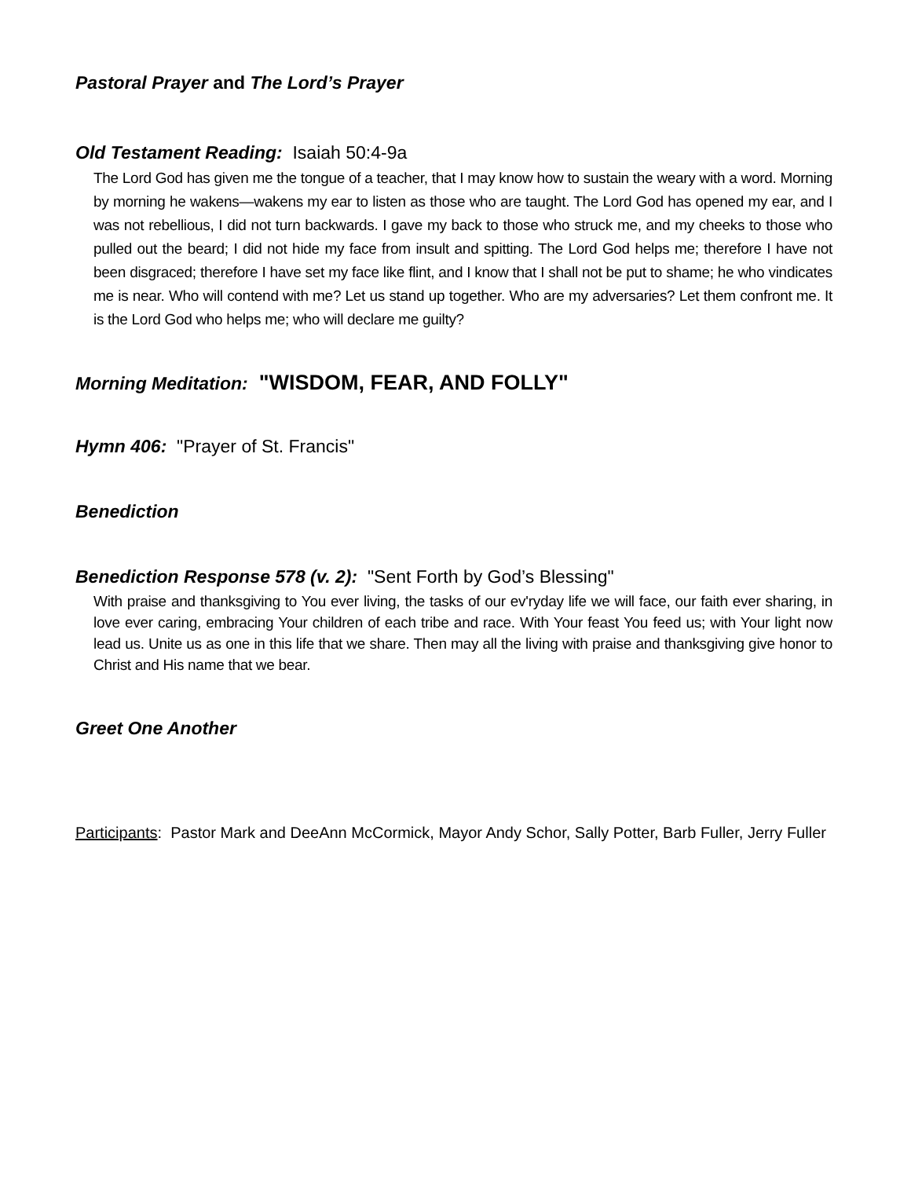Pastoral Prayer and The Lord’s Prayer
Old Testament Reading: Isaiah 50:4-9a
The Lord God has given me the tongue of a teacher, that I may know how to sustain the weary with a word. Morning by morning he wakens—wakens my ear to listen as those who are taught. The Lord God has opened my ear, and I was not rebellious, I did not turn backwards. I gave my back to those who struck me, and my cheeks to those who pulled out the beard; I did not hide my face from insult and spitting. The Lord God helps me; therefore I have not been disgraced; therefore I have set my face like flint, and I know that I shall not be put to shame; he who vindicates me is near. Who will contend with me? Let us stand up together. Who are my adversaries? Let them confront me. It is the Lord God who helps me; who will declare me guilty?
Morning Meditation: "WISDOM, FEAR, AND FOLLY"
Hymn 406: "Prayer of St. Francis"
Benediction
Benediction Response 578 (v. 2): "Sent Forth by God’s Blessing"
With praise and thanksgiving to You ever living, the tasks of our ev'ryday life we will face, our faith ever sharing, in love ever caring, embracing Your children of each tribe and race. With Your feast You feed us; with Your light now lead us. Unite us as one in this life that we share. Then may all the living with praise and thanksgiving give honor to Christ and His name that we bear.
Greet One Another
Participants: Pastor Mark and DeeAnn McCormick, Mayor Andy Schor, Sally Potter, Barb Fuller, Jerry Fuller